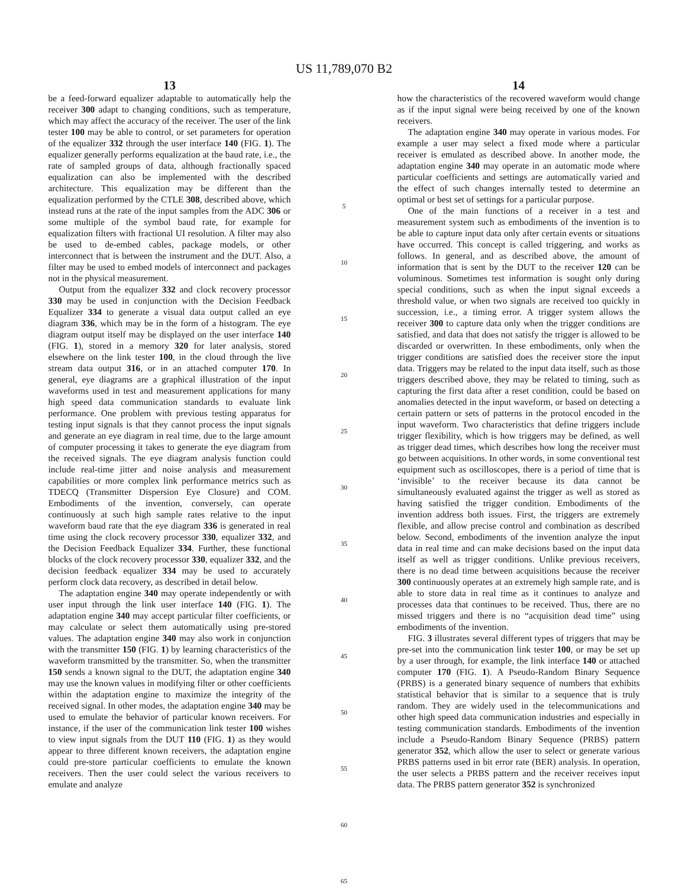US 11,789,070 B2
13
be a feed-forward equalizer adaptable to automatically help the receiver 300 adapt to changing conditions, such as temperature, which may affect the accuracy of the receiver. The user of the link tester 100 may be able to control, or set parameters for operation of the equalizer 332 through the user interface 140 (FIG. 1). The equalizer generally performs equalization at the baud rate, i.e., the rate of sampled groups of data, although fractionally spaced equalization can also be implemented with the described architecture. This equalization may be different than the equalization performed by the CTLE 308, described above, which instead runs at the rate of the input samples from the ADC 306 or some multiple of the symbol baud rate, for example for equalization filters with fractional UI resolution. A filter may also be used to de-embed cables, package models, or other interconnect that is between the instrument and the DUT. Also, a filter may be used to embed models of interconnect and packages not in the physical measurement.
Output from the equalizer 332 and clock recovery processor 330 may be used in conjunction with the Decision Feedback Equalizer 334 to generate a visual data output called an eye diagram 336, which may be in the form of a histogram. The eye diagram output itself may be displayed on the user interface 140 (FIG. 1), stored in a memory 320 for later analysis, stored elsewhere on the link tester 100, in the cloud through the live stream data output 316, or in an attached computer 170. In general, eye diagrams are a graphical illustration of the input waveforms used in test and measurement applications for many high speed data communication standards to evaluate link performance. One problem with previous testing apparatus for testing input signals is that they cannot process the input signals and generate an eye diagram in real time, due to the large amount of computer processing it takes to generate the eye diagram from the received signals. The eye diagram analysis function could include real-time jitter and noise analysis and measurement capabilities or more complex link performance metrics such as TDECQ (Transmitter Dispersion Eye Closure) and COM. Embodiments of the invention, conversely, can operate continuously at such high sample rates relative to the input waveform baud rate that the eye diagram 336 is generated in real time using the clock recovery processor 330, equalizer 332, and the Decision Feedback Equalizer 334. Further, these functional blocks of the clock recovery processor 330, equalizer 332, and the decision feedback equalizer 334 may be used to accurately perform clock data recovery, as described in detail below.
The adaptation engine 340 may operate independently or with user input through the link user interface 140 (FIG. 1). The adaptation engine 340 may accept particular filter coefficients, or may calculate or select them automatically using pre-stored values. The adaptation engine 340 may also work in conjunction with the transmitter 150 (FIG. 1) by learning characteristics of the waveform transmitted by the transmitter. So, when the transmitter 150 sends a known signal to the DUT, the adaptation engine 340 may use the known values in modifying filter or other coefficients within the adaptation engine to maximize the integrity of the received signal. In other modes, the adaptation engine 340 may be used to emulate the behavior of particular known receivers. For instance, if the user of the communication link tester 100 wishes to view input signals from the DUT 110 (FIG. 1) as they would appear to three different known receivers, the adaptation engine could pre-store particular coefficients to emulate the known receivers. Then the user could select the various receivers to emulate and analyze
5
10
15
20
25
30
35
40
45
50
55
60
65
14
how the characteristics of the recovered waveform would change as if the input signal were being received by one of the known receivers.
The adaptation engine 340 may operate in various modes. For example a user may select a fixed mode where a particular receiver is emulated as described above. In another mode, the adaptation engine 340 may operate in an automatic mode where particular coefficients and settings are automatically varied and the effect of such changes internally tested to determine an optimal or best set of settings for a particular purpose.
One of the main functions of a receiver in a test and measurement system such as embodiments of the invention is to be able to capture input data only after certain events or situations have occurred. This concept is called triggering, and works as follows. In general, and as described above, the amount of information that is sent by the DUT to the receiver 120 can be voluminous. Sometimes test information is sought only during special conditions, such as when the input signal exceeds a threshold value, or when two signals are received too quickly in succession, i.e., a timing error. A trigger system allows the receiver 300 to capture data only when the trigger conditions are satisfied, and data that does not satisfy the trigger is allowed to be discarded or overwritten. In these embodiments, only when the trigger conditions are satisfied does the receiver store the input data. Triggers may be related to the input data itself, such as those triggers described above, they may be related to timing, such as capturing the first data after a reset condition, could be based on anomalies detected in the input waveform, or based on detecting a certain pattern or sets of patterns in the protocol encoded in the input waveform. Two characteristics that define triggers include trigger flexibility, which is how triggers may be defined, as well as trigger dead times, which describes how long the receiver must go between acquisitions. In other words, in some conventional test equipment such as oscilloscopes, there is a period of time that is ‘invisible’ to the receiver because its data cannot be simultaneously evaluated against the trigger as well as stored as having satisfied the trigger condition. Embodiments of the invention address both issues. First, the triggers are extremely flexible, and allow precise control and combination as described below. Second, embodiments of the invention analyze the input data in real time and can make decisions based on the input data itself as well as trigger conditions. Unlike previous receivers, there is no dead time between acquisitions because the receiver 300 continuously operates at an extremely high sample rate, and is able to store data in real time as it continues to analyze and processes data that continues to be received. Thus, there are no missed triggers and there is no “acquisition dead time” using embodiments of the invention.
FIG. 3 illustrates several different types of triggers that may be pre-set into the communication link tester 100, or may be set up by a user through, for example, the link interface 140 or attached computer 170 (FIG. 1). A Pseudo-Random Binary Sequence (PRBS) is a generated binary sequence of numbers that exhibits statistical behavior that is similar to a sequence that is truly random. They are widely used in the telecommunications and other high speed data communication industries and especially in testing communication standards. Embodiments of the invention include a Pseudo-Random Binary Sequence (PRBS) pattern generator 352, which allow the user to select or generate various PRBS patterns used in bit error rate (BER) analysis. In operation, the user selects a PRBS pattern and the receiver receives input data. The PRBS pattern generator 352 is synchronized